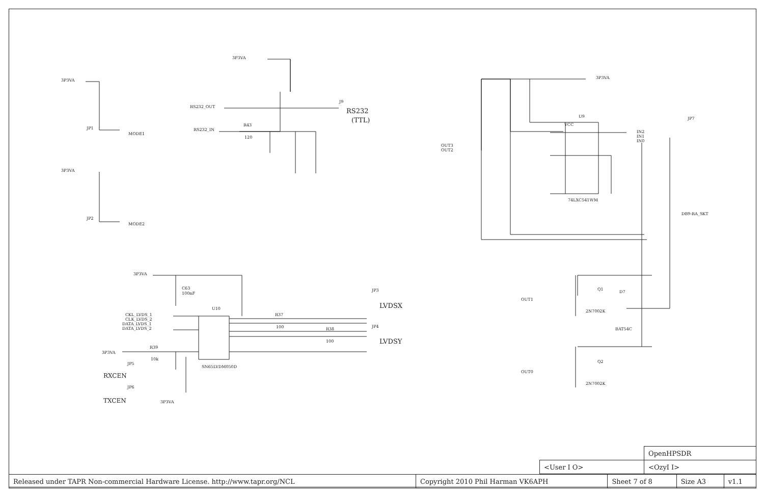3P3VA
3P3VA
JP1
MODE1
JP2
MODE2
3P3VA
RS232_OUT
RS232_IN
R43
120
J9
RS232
(TTL)
3P3VA
U9
VCC
74LXC541WM
IN2
IN1
IN0
OUT3
OUT2
JP7
DB9-RA_SKT
3P3VA
C63
100nF
U10
CKL_LVDS_1
CLK_LVDS_2
DATA_LVDS_1
DATA_LVDS_2
SN65LVDM050D
R37
100
R38
100
JP3
JP4
LVDSX
LVDSY
3P3VA
R39
10k
JP5
RXCEN
JP6
TXCEN
3P3VA
OUT1
OUT0
Q1
Q2
2N7002K
2N7002K
D7
BAT54C
| | OpenHPSDR |
| <User I O> | <OzyI I> |
| Released under TAPR Non-commercial Hardware License. http://www.tapr.org/NCL | Copyright 2010 Phil Harman VK6APH | Sheet 7 of 8 | Size A3 | v1.1 |